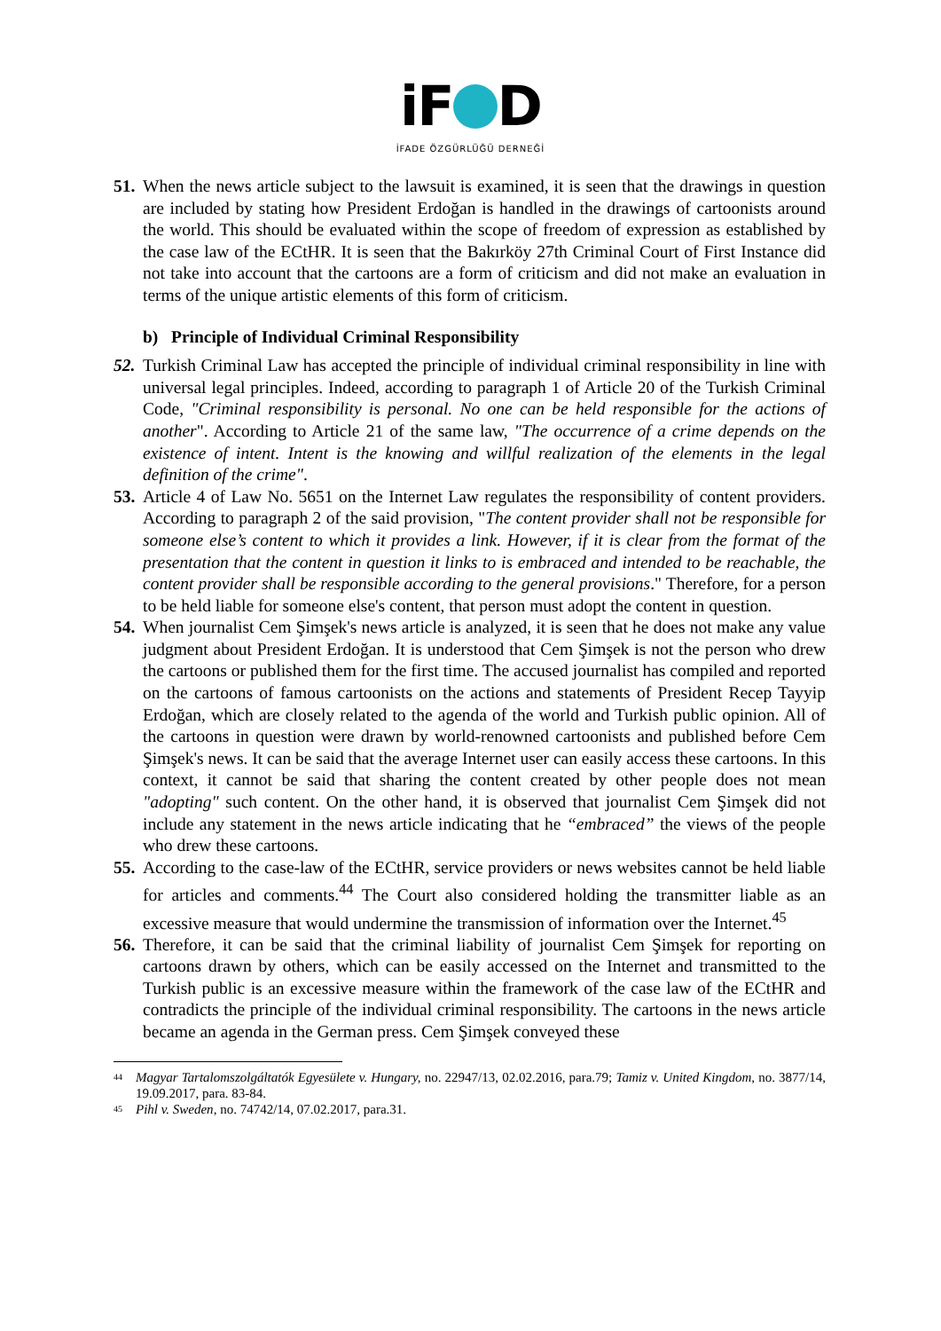iF D
İFADE ÖZGÜRLÜĞÜ DERNEĞİ
51. When the news article subject to the lawsuit is examined, it is seen that the drawings in question are included by stating how President Erdoğan is handled in the drawings of cartoonists around the world. This should be evaluated within the scope of freedom of expression as established by the case law of the ECtHR. It is seen that the Bakırköy 27th Criminal Court of First Instance did not take into account that the cartoons are a form of criticism and did not make an evaluation in terms of the unique artistic elements of this form of criticism.
b) Principle of Individual Criminal Responsibility
52. Turkish Criminal Law has accepted the principle of individual criminal responsibility in line with universal legal principles. Indeed, according to paragraph 1 of Article 20 of the Turkish Criminal Code, "Criminal responsibility is personal. No one can be held responsible for the actions of another". According to Article 21 of the same law, "The occurrence of a crime depends on the existence of intent. Intent is the knowing and willful realization of the elements in the legal definition of the crime".
53. Article 4 of Law No. 5651 on the Internet Law regulates the responsibility of content providers. According to paragraph 2 of the said provision, "The content provider shall not be responsible for someone else’s content to which it provides a link. However, if it is clear from the format of the presentation that the content in question it links to is embraced and intended to be reachable, the content provider shall be responsible according to the general provisions." Therefore, for a person to be held liable for someone else's content, that person must adopt the content in question.
54. When journalist Cem Şimşek's news article is analyzed, it is seen that he does not make any value judgment about President Erdoğan. It is understood that Cem Şimşek is not the person who drew the cartoons or published them for the first time. The accused journalist has compiled and reported on the cartoons of famous cartoonists on the actions and statements of President Recep Tayyip Erdoğan, which are closely related to the agenda of the world and Turkish public opinion. All of the cartoons in question were drawn by world-renowned cartoonists and published before Cem Şimşek's news. It can be said that the average Internet user can easily access these cartoons. In this context, it cannot be said that sharing the content created by other people does not mean "adopting" such content. On the other hand, it is observed that journalist Cem Şimşek did not include any statement in the news article indicating that he “embraced” the views of the people who drew these cartoons.
55. According to the case-law of the ECtHR, service providers or news websites cannot be held liable for articles and comments.<sup>44</sup> The Court also considered holding the transmitter liable as an excessive measure that would undermine the transmission of information over the Internet.<sup>45</sup>
56. Therefore, it can be said that the criminal liability of journalist Cem Şimşek for reporting on cartoons drawn by others, which can be easily accessed on the Internet and transmitted to the Turkish public is an excessive measure within the framework of the case law of the ECtHR and contradicts the principle of the individual criminal responsibility. The cartoons in the news article became an agenda in the German press. Cem Şimşek conveyed these
<sup>44</sup> Magyar Tartalomszolgáltatók Egyesülete v. Hungary, no. 22947/13, 02.02.2016, para.79; Tamiz v. United Kingdom, no. 3877/14, 19.09.2017, para. 83-84.
<sup>45</sup> Pihl v. Sweden, no. 74742/14, 07.02.2017, para.31.